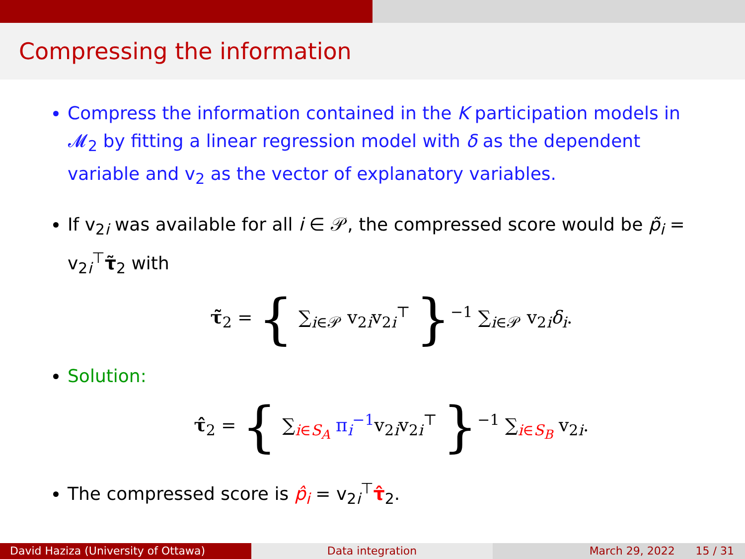Compressing the information
Compress the information contained in the K participation models in 𝓜<sub>2</sub> by fitting a linear regression model with δ as the dependent variable and v<sub>2</sub> as the vector of explanatory variables.
If v<sub>2i</sub> was available for all i ∈ 𝒫, the compressed score would be p̃<sub>i</sub> = v<sub>2i</sub><sup>⊤</sup>τ̃<sub>2</sub> with
τ̃<sub>2</sub> = { ∑<sub>i∈𝒫</sub> v<sub>2i</sub>v<sub>2i</sub><sup>⊤</sup> }<sup>−1</sup> ∑<sub>i∈𝒫</sub> v<sub>2i</sub>δ<sub>i</sub>.
Solution:
τ̂<sub>2</sub> = { ∑<sub>i∈S<sub>A</sub></sub> π<sub>i</sub><sup>−1</sup>v<sub>2i</sub>v<sub>2i</sub><sup>⊤</sup> }<sup>−1</sup> ∑<sub>i∈S<sub>B</sub></sub> v<sub>2i</sub>.
The compressed score is p̂<sub>i</sub> = v<sub>2i</sub><sup>⊤</sup>τ̂<sub>2</sub>.
David Haziza (University of Ottawa)
Data integration March 29, 2022 15 / 31